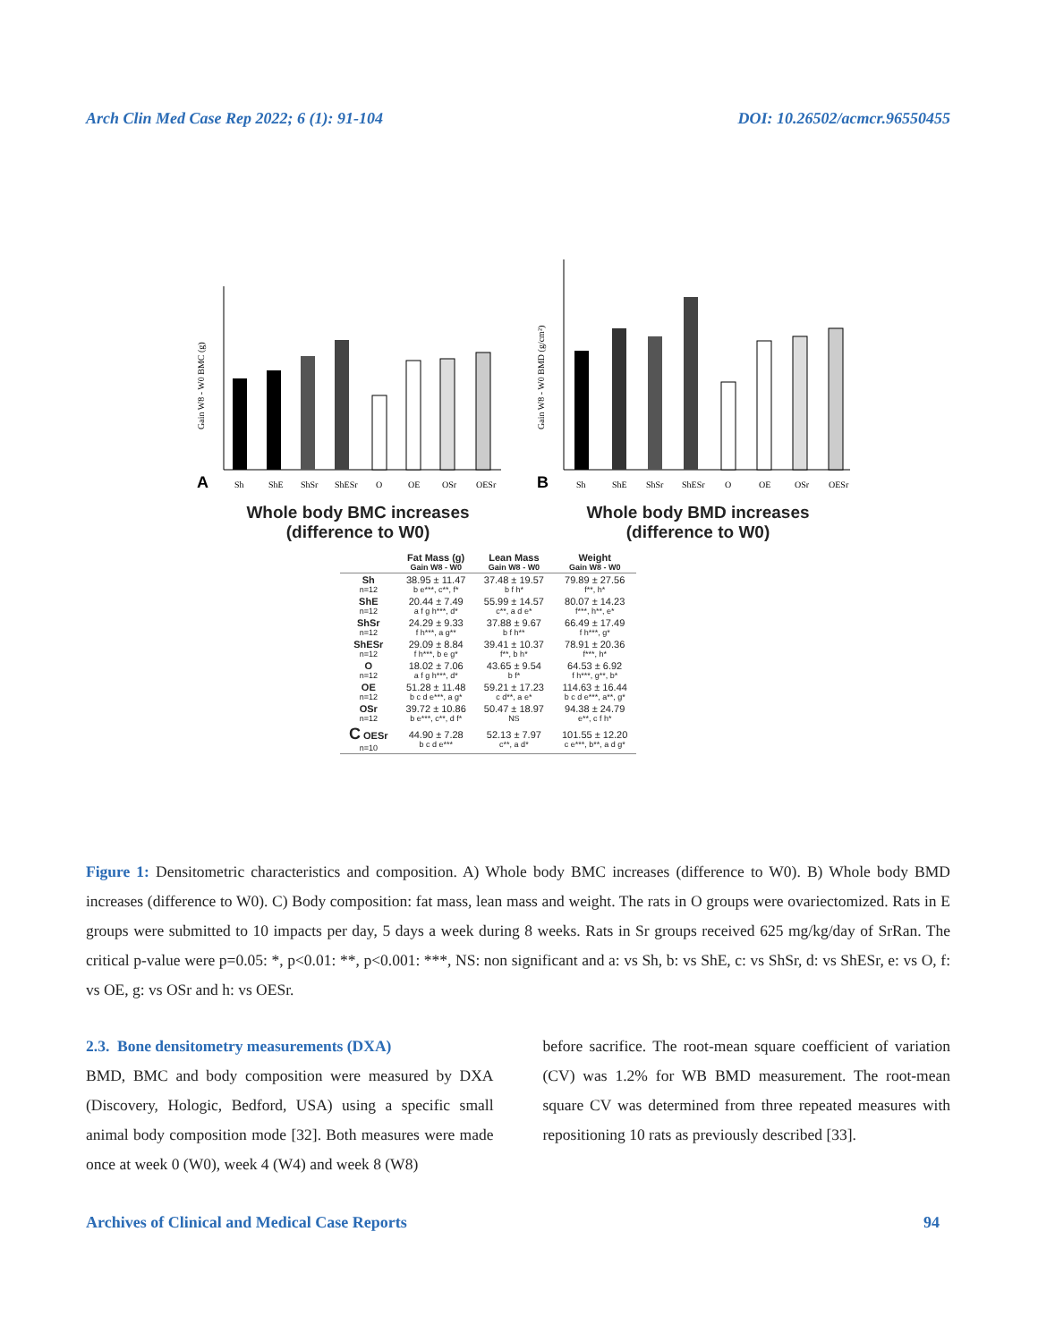Arch Clin Med Case Rep 2022; 6 (1): 91-104 DOI: 10.26502/acmcr.96550455
A
Sh
ShE
ShSr
ShESr
O
OE
OSr
OESr
Gain W8 - W0 BMC (g)
Whole body BMC increases
(difference to W0)
B
Sh
ShE
ShSr
ShESr
O
OE
OSr
OESr
Gain W8 - W0 BMD (g/cm²)
Whole body BMD increases
(difference to W0)
| | Fat Mass (g) Gain W8 - W0 | Lean Mass Gain W8 - W0 | Weight Gain W8 - W0 |
| --- | --- | --- | --- |
| Sh n=12 | 38.95 ± 11.47 b e***, c**, f* | 37.48 ± 19.57 b f h* | 79.89 ± 27.56 f**, h* |
| ShE n=12 | 20.44 ± 7.49 a f g h***, d* | 55.99 ± 14.57 c**, a d e* | 80.07 ± 14.23 f***, h**, e* |
| ShSr n=12 | 24.29 ± 9.33 f h***, a g** | 37.88 ± 9.67 b f h** | 66.49 ± 17.49 f h***, g* |
| ShESr n=12 | 29.09 ± 8.84 f h***, b e g* | 39.41 ± 10.37 f**, b h* | 78.91 ± 20.36 f***, h* |
| O n=12 | 18.02 ± 7.06 a f g h***, d* | 43.65 ± 9.54 b f* | 64.53 ± 6.92 f h***, g**, b* |
| OE n=12 | 51.28 ± 11.48 b c d e***, a g* | 59.21 ± 17.23 c d**, a e* | 114.63 ± 16.44 b c d e***, a**, g* |
| OSr n=12 | 39.72 ± 10.86 b e***, c**, d f* | 50.47 ± 18.97 NS | 94.38 ± 24.79 e**, c f h* |
| C OESr n=10 | 44.90 ± 7.28 b c d e*** | 52.13 ± 7.97 c**, a d* | 101.55 ± 12.20 c e***, b**, a d g* |
Figure 1: Densitometric characteristics and composition. A) Whole body BMC increases (difference to W0). B) Whole body BMD increases (difference to W0). C) Body composition: fat mass, lean mass and weight. The rats in O groups were ovariectomized. Rats in E groups were submitted to 10 impacts per day, 5 days a week during 8 weeks. Rats in Sr groups received 625 mg/kg/day of SrRan. The critical p-value were p=0.05: *, p<0.01: **, p<0.001: ***, NS: non significant and a: vs Sh, b: vs ShE, c: vs ShSr, d: vs ShESr, e: vs O, f: vs OE, g: vs OSr and h: vs OESr.
2.3. Bone densitometry measurements (DXA)
BMD, BMC and body composition were measured by DXA (Discovery, Hologic, Bedford, USA) using a specific small animal body composition mode [32]. Both measures were made once at week 0 (W0), week 4 (W4) and week 8 (W8)
before sacrifice. The root-mean square coefficient of variation (CV) was 1.2% for WB BMD measurement. The root-mean square CV was determined from three repeated measures with repositioning 10 rats as previously described [33].
Archives of Clinical and Medical Case Reports 94